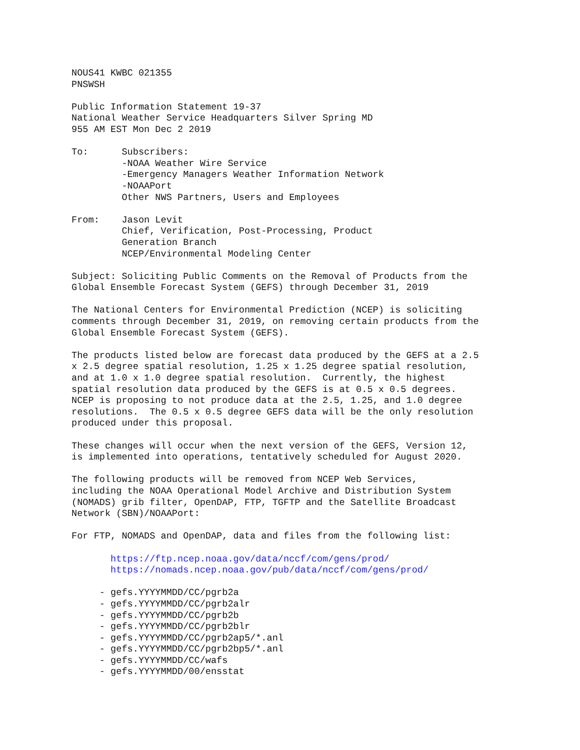NOUS41 KWBC 021355
PNSWSH

Public Information Statement 19-37
National Weather Service Headquarters Silver Spring MD
955 AM EST Mon Dec 2 2019

To:      Subscribers:
         -NOAA Weather Wire Service
         -Emergency Managers Weather Information Network
         -NOAAPort
         Other NWS Partners, Users and Employees

From:    Jason Levit
         Chief, Verification, Post-Processing, Product
         Generation Branch
         NCEP/Environmental Modeling Center

Subject: Soliciting Public Comments on the Removal of Products from the
Global Ensemble Forecast System (GEFS) through December 31, 2019

The National Centers for Environmental Prediction (NCEP) is soliciting
comments through December 31, 2019, on removing certain products from the
Global Ensemble Forecast System (GEFS).

The products listed below are forecast data produced by the GEFS at a 2.5
x 2.5 degree spatial resolution, 1.25 x 1.25 degree spatial resolution,
and at 1.0 x 1.0 degree spatial resolution.  Currently, the highest
spatial resolution data produced by the GEFS is at 0.5 x 0.5 degrees.
NCEP is proposing to not produce data at the 2.5, 1.25, and 1.0 degree
resolutions.  The 0.5 x 0.5 degree GEFS data will be the only resolution
produced under this proposal.

These changes will occur when the next version of the GEFS, Version 12,
is implemented into operations, tentatively scheduled for August 2020.

The following products will be removed from NCEP Web Services,
including the NOAA Operational Model Archive and Distribution System
(NOMADS) grib filter, OpenDAP, FTP, TGFTP and the Satellite Broadcast
Network (SBN)/NOAAPort:

For FTP, NOMADS and OpenDAP, data and files from the following list:

       https://ftp.ncep.noaa.gov/data/nccf/com/gens/prod/
       https://nomads.ncep.noaa.gov/pub/data/nccf/com/gens/prod/

     - gefs.YYYYMMDD/CC/pgrb2a
     - gefs.YYYYMMDD/CC/pgrb2alr
     - gefs.YYYYMMDD/CC/pgrb2b
     - gefs.YYYYMMDD/CC/pgrb2blr
     - gefs.YYYYMMDD/CC/pgrb2ap5/*.anl
     - gefs.YYYYMMDD/CC/pgrb2bp5/*.anl
     - gefs.YYYYMMDD/CC/wafs
     - gefs.YYYYMMDD/00/ensstat